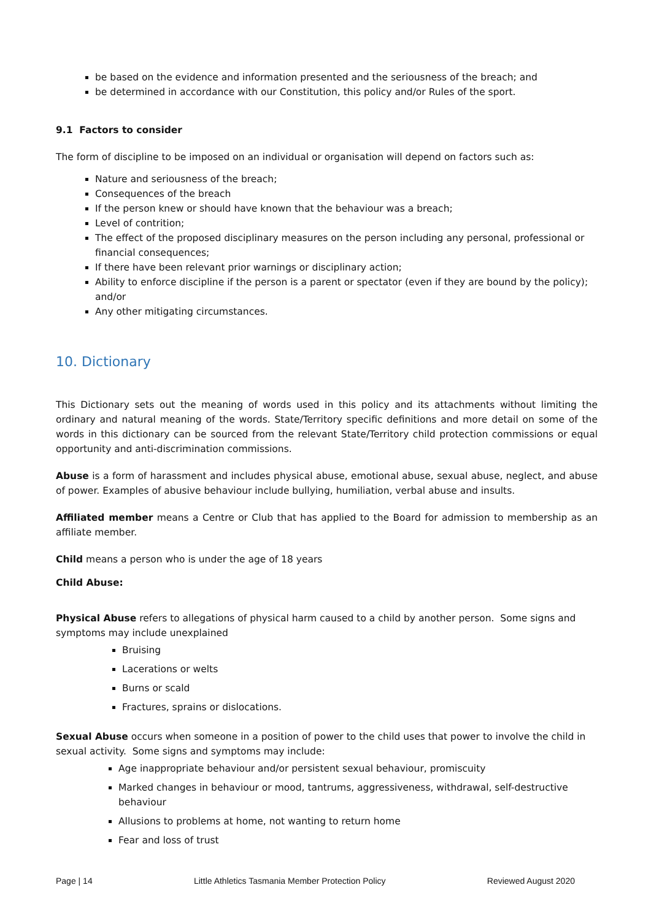be based on the evidence and information presented and the seriousness of the breach; and
be determined in accordance with our Constitution, this policy and/or Rules of the sport.
9.1 Factors to consider
The form of discipline to be imposed on an individual or organisation will depend on factors such as:
Nature and seriousness of the breach;
Consequences of the breach
If the person knew or should have known that the behaviour was a breach;
Level of contrition;
The effect of the proposed disciplinary measures on the person including any personal, professional or financial consequences;
If there have been relevant prior warnings or disciplinary action;
Ability to enforce discipline if the person is a parent or spectator (even if they are bound by the policy); and/or
Any other mitigating circumstances.
10. Dictionary
This Dictionary sets out the meaning of words used in this policy and its attachments without limiting the ordinary and natural meaning of the words. State/Territory specific definitions and more detail on some of the words in this dictionary can be sourced from the relevant State/Territory child protection commissions or equal opportunity and anti-discrimination commissions.
Abuse is a form of harassment and includes physical abuse, emotional abuse, sexual abuse, neglect, and abuse of power. Examples of abusive behaviour include bullying, humiliation, verbal abuse and insults.
Affiliated member means a Centre or Club that has applied to the Board for admission to membership as an affiliate member.
Child means a person who is under the age of 18 years
Child Abuse:
Physical Abuse refers to allegations of physical harm caused to a child by another person. Some signs and symptoms may include unexplained
Bruising
Lacerations or welts
Burns or scald
Fractures, sprains or dislocations.
Sexual Abuse occurs when someone in a position of power to the child uses that power to involve the child in sexual activity. Some signs and symptoms may include:
Age inappropriate behaviour and/or persistent sexual behaviour, promiscuity
Marked changes in behaviour or mood, tantrums, aggressiveness, withdrawal, self-destructive behaviour
Allusions to problems at home, not wanting to return home
Fear and loss of trust
Page | 14 Little Athletics Tasmania Member Protection Policy Reviewed August 2020